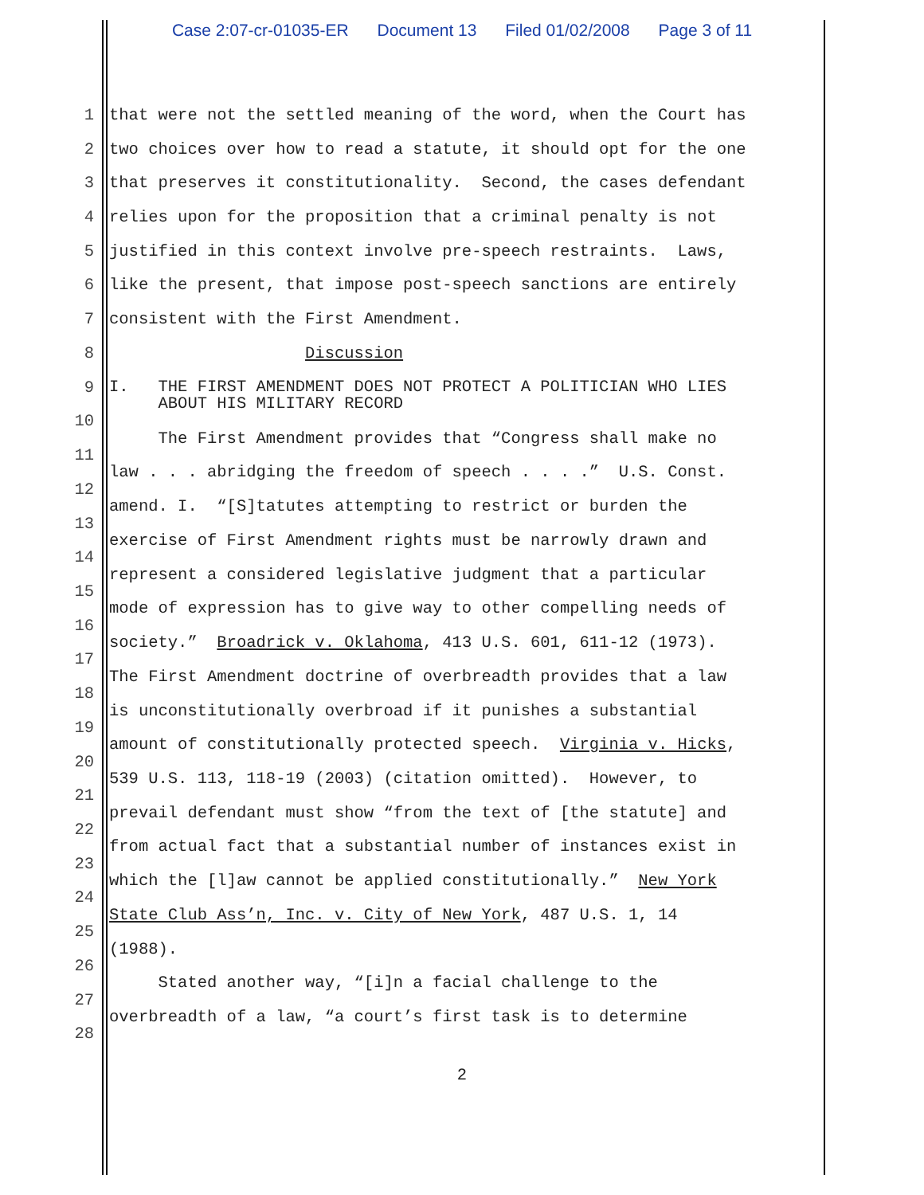Case 2:07-cr-01035-ER Document 13 Filed 01/02/2008 Page 3 of 11
1 that were not the settled meaning of the word, when the Court has
2 two choices over how to read a statute, it should opt for the one
3 that preserves it constitutionality. Second, the cases defendant
4 relies upon for the proposition that a criminal penalty is not
5 justified in this context involve pre-speech restraints. Laws,
6 like the present, that impose post-speech sanctions are entirely
7 consistent with the First Amendment.
8 Discussion
9
I. THE FIRST AMENDMENT DOES NOT PROTECT A POLITICIAN WHO LIES ABOUT HIS MILITARY RECORD
10
The First Amendment provides that “Congress shall make no
11
law . . . abridging the freedom of speech . . . .” U.S. Const.
12
amend. I. “[S]tatutes attempting to restrict or burden the
13
exercise of First Amendment rights must be narrowly drawn and
14
represent a considered legislative judgment that a particular
15
mode of expression has to give way to other compelling needs of
16
society.” Broadrick v. Oklahoma, 413 U.S. 601, 611-12 (1973).
17
The First Amendment doctrine of overbreadth provides that a law
18
is unconstitutionally overbroad if it punishes a substantial
19
amount of constitutionally protected speech. Virginia v. Hicks,
20
539 U.S. 113, 118-19 (2003) (citation omitted). However, to
21
prevail defendant must show “from the text of [the statute] and
22
from actual fact that a substantial number of instances exist in
23
which the [l]aw cannot be applied constitutionally.” New York
24
State Club Ass’n, Inc. v. City of New York, 487 U.S. 1, 14
25
(1988).
26
Stated another way, “[i]n a facial challenge to the
27
overbreadth of a law, “a court’s first task is to determine
28
2